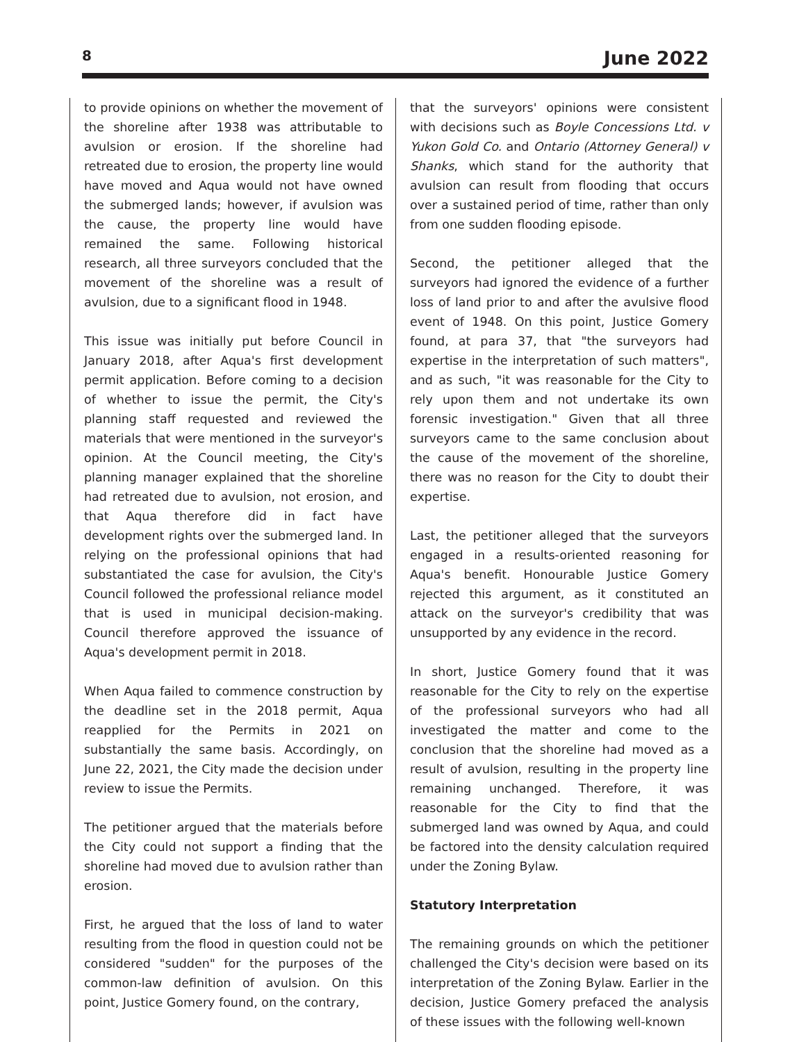8 June 2022
to provide opinions on whether the movement of the shoreline after 1938 was attributable to avulsion or erosion. If the shoreline had retreated due to erosion, the property line would have moved and Aqua would not have owned the submerged lands; however, if avulsion was the cause, the property line would have remained the same. Following historical research, all three surveyors concluded that the movement of the shoreline was a result of avulsion, due to a significant flood in 1948.
This issue was initially put before Council in January 2018, after Aqua's first development permit application. Before coming to a decision of whether to issue the permit, the City's planning staff requested and reviewed the materials that were mentioned in the surveyor's opinion. At the Council meeting, the City's planning manager explained that the shoreline had retreated due to avulsion, not erosion, and that Aqua therefore did in fact have development rights over the submerged land. In relying on the professional opinions that had substantiated the case for avulsion, the City's Council followed the professional reliance model that is used in municipal decision-making. Council therefore approved the issuance of Aqua's development permit in 2018.
When Aqua failed to commence construction by the deadline set in the 2018 permit, Aqua reapplied for the Permits in 2021 on substantially the same basis. Accordingly, on June 22, 2021, the City made the decision under review to issue the Permits.
The petitioner argued that the materials before the City could not support a finding that the shoreline had moved due to avulsion rather than erosion.
First, he argued that the loss of land to water resulting from the flood in question could not be considered "sudden" for the purposes of the common-law definition of avulsion. On this point, Justice Gomery found, on the contrary,
that the surveyors' opinions were consistent with decisions such as Boyle Concessions Ltd. v Yukon Gold Co. and Ontario (Attorney General) v Shanks, which stand for the authority that avulsion can result from flooding that occurs over a sustained period of time, rather than only from one sudden flooding episode.
Second, the petitioner alleged that the surveyors had ignored the evidence of a further loss of land prior to and after the avulsive flood event of 1948. On this point, Justice Gomery found, at para 37, that "the surveyors had expertise in the interpretation of such matters", and as such, "it was reasonable for the City to rely upon them and not undertake its own forensic investigation." Given that all three surveyors came to the same conclusion about the cause of the movement of the shoreline, there was no reason for the City to doubt their expertise.
Last, the petitioner alleged that the surveyors engaged in a results-oriented reasoning for Aqua's benefit. Honourable Justice Gomery rejected this argument, as it constituted an attack on the surveyor's credibility that was unsupported by any evidence in the record.
In short, Justice Gomery found that it was reasonable for the City to rely on the expertise of the professional surveyors who had all investigated the matter and come to the conclusion that the shoreline had moved as a result of avulsion, resulting in the property line remaining unchanged. Therefore, it was reasonable for the City to find that the submerged land was owned by Aqua, and could be factored into the density calculation required under the Zoning Bylaw.
Statutory Interpretation
The remaining grounds on which the petitioner challenged the City's decision were based on its interpretation of the Zoning Bylaw. Earlier in the decision, Justice Gomery prefaced the analysis of these issues with the following well-known